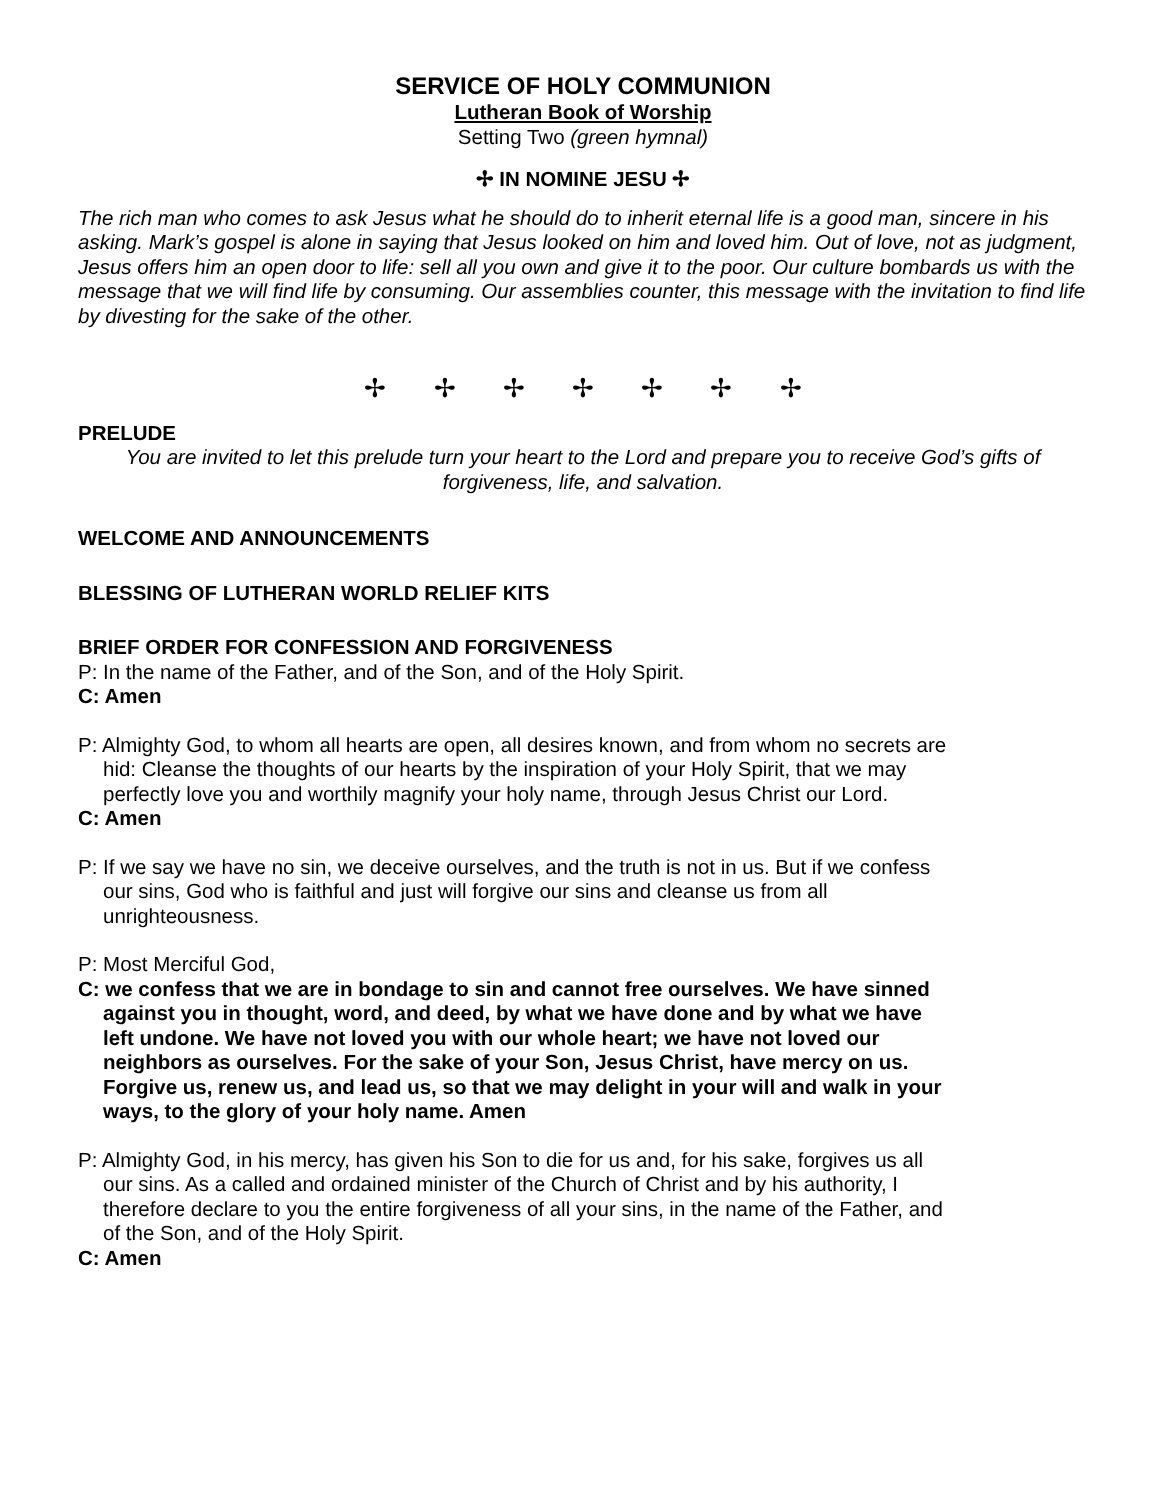SERVICE OF HOLY COMMUNION
Lutheran Book of Worship
Setting Two (green hymnal)
✢ IN NOMINE JESU ✢
The rich man who comes to ask Jesus what he should do to inherit eternal life is a good man, sincere in his asking. Mark’s gospel is alone in saying that Jesus looked on him and loved him. Out of love, not as judgment, Jesus offers him an open door to life: sell all you own and give it to the poor. Our culture bombards us with the message that we will find life by consuming. Our assemblies counter, this message with the invitation to find life by divesting for the sake of the other.
✢ ✢ ✢ ✢ ✢ ✢ ✢
PRELUDE
You are invited to let this prelude turn your heart to the Lord and prepare you to receive God’s gifts of forgiveness, life, and salvation.
WELCOME AND ANNOUNCEMENTS
BLESSING OF LUTHERAN WORLD RELIEF KITS
BRIEF ORDER FOR CONFESSION AND FORGIVENESS
P: In the name of the Father, and of the Son, and of the Holy Spirit.
C: Amen
P: Almighty God, to whom all hearts are open, all desires known, and from whom no secrets are hid: Cleanse the thoughts of our hearts by the inspiration of your Holy Spirit, that we may perfectly love you and worthily magnify your holy name, through Jesus Christ our Lord.
C: Amen
P: If we say we have no sin, we deceive ourselves, and the truth is not in us. But if we confess our sins, God who is faithful and just will forgive our sins and cleanse us from all unrighteousness.
P: Most Merciful God,
C: we confess that we are in bondage to sin and cannot free ourselves. We have sinned against you in thought, word, and deed, by what we have done and by what we have left undone. We have not loved you with our whole heart; we have not loved our neighbors as ourselves. For the sake of your Son, Jesus Christ, have mercy on us. Forgive us, renew us, and lead us, so that we may delight in your will and walk in your ways, to the glory of your holy name. Amen
P: Almighty God, in his mercy, has given his Son to die for us and, for his sake, forgives us all our sins. As a called and ordained minister of the Church of Christ and by his authority, I therefore declare to you the entire forgiveness of all your sins, in the name of the Father, and of the Son, and of the Holy Spirit.
C: Amen